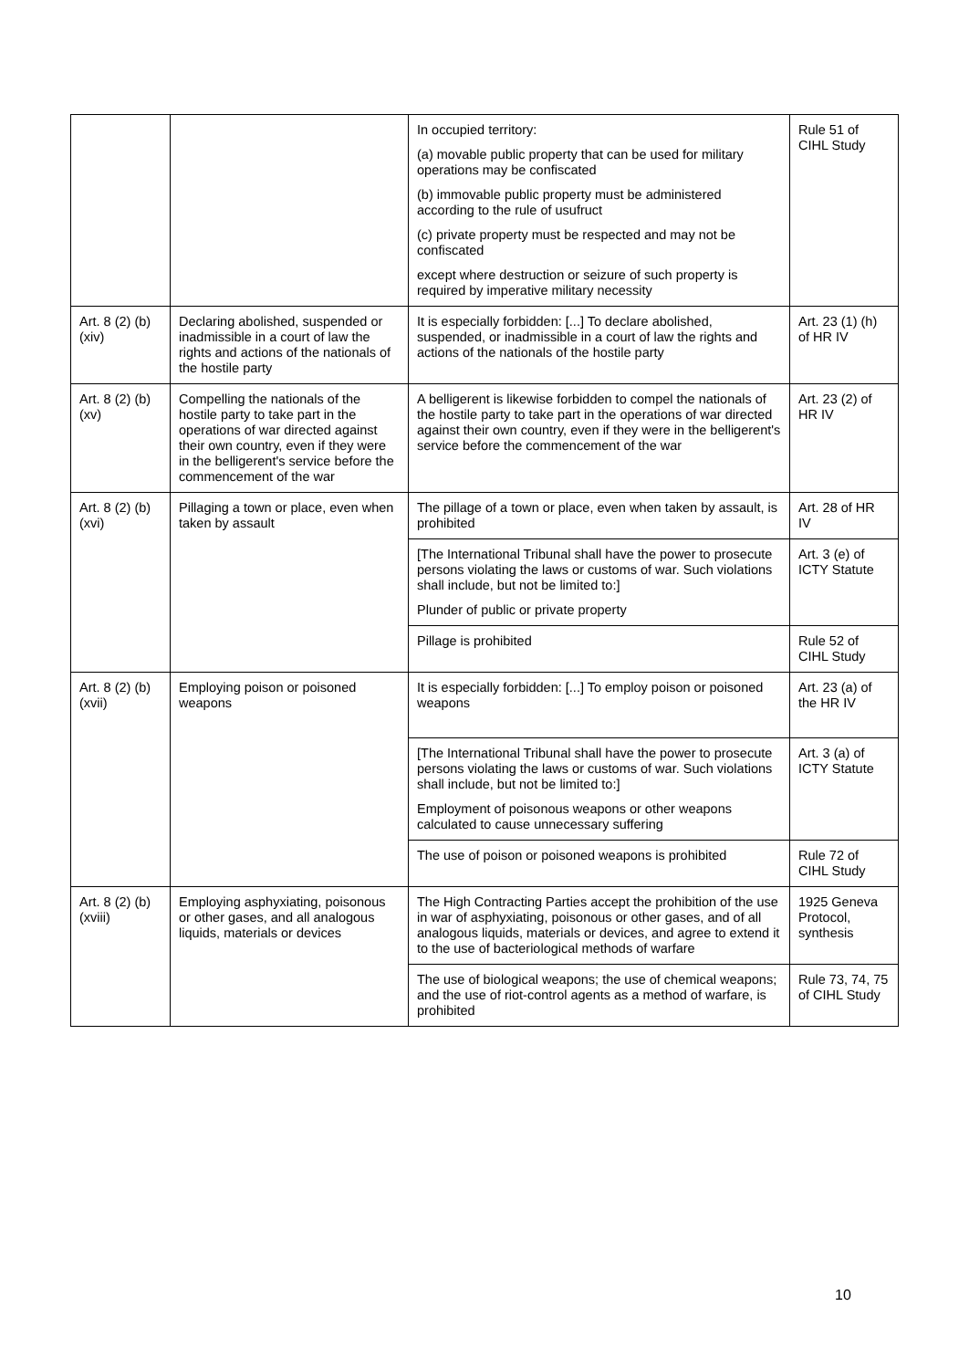| | | In occupied territory: (a) movable public property that can be used for military operations may be confiscated (b) immovable public property must be administered according to the rule of usufruct (c) private property must be respected and may not be confiscated except where destruction or seizure of such property is required by imperative military necessity | Rule 51 of CIHL Study |
| Art. 8 (2) (b) (xiv) | Declaring abolished, suspended or inadmissible in a court of law the rights and actions of the nationals of the hostile party | It is especially forbidden: [...] To declare abolished, suspended, or inadmissible in a court of law the rights and actions of the nationals of the hostile party | Art. 23 (1) (h) of HR IV |
| Art. 8 (2) (b) (xv) | Compelling the nationals of the hostile party to take part in the operations of war directed against their own country, even if they were in the belligerent's service before the commencement of the war | A belligerent is likewise forbidden to compel the nationals of the hostile party to take part in the operations of war directed against their own country, even if they were in the belligerent's service before the commencement of the war | Art. 23 (2) of HR IV |
| Art. 8 (2) (b) (xvi) | Pillaging a town or place, even when taken by assault | The pillage of a town or place, even when taken by assault, is prohibited | Art. 28 of HR IV |
| | | [The International Tribunal shall have the power to prosecute persons violating the laws or customs of war. Such violations shall include, but not be limited to:] Plunder of public or private property | Art. 3 (e) of ICTY Statute |
| | | Pillage is prohibited | Rule 52 of CIHL Study |
| Art. 8 (2) (b) (xvii) | Employing poison or poisoned weapons | It is especially forbidden: [...] To employ poison or poisoned weapons | Art. 23 (a) of the HR IV |
| | | [The International Tribunal shall have the power to prosecute persons violating the laws or customs of war. Such violations shall include, but not be limited to:] Employment of poisonous weapons or other weapons calculated to cause unnecessary suffering | Art. 3 (a) of ICTY Statute |
| | | The use of poison or poisoned weapons is prohibited | Rule 72 of CIHL Study |
| Art. 8 (2) (b) (xviii) | Employing asphyxiating, poisonous or other gases, and all analogous liquids, materials or devices | The High Contracting Parties accept the prohibition of the use in war of asphyxiating, poisonous or other gases, and of all analogous liquids, materials or devices, and agree to extend it to the use of bacteriological methods of warfare | 1925 Geneva Protocol, synthesis |
| | | The use of biological weapons; the use of chemical weapons; and the use of riot-control agents as a method of warfare, is prohibited | Rule 73, 74, 75 of CIHL Study |
10